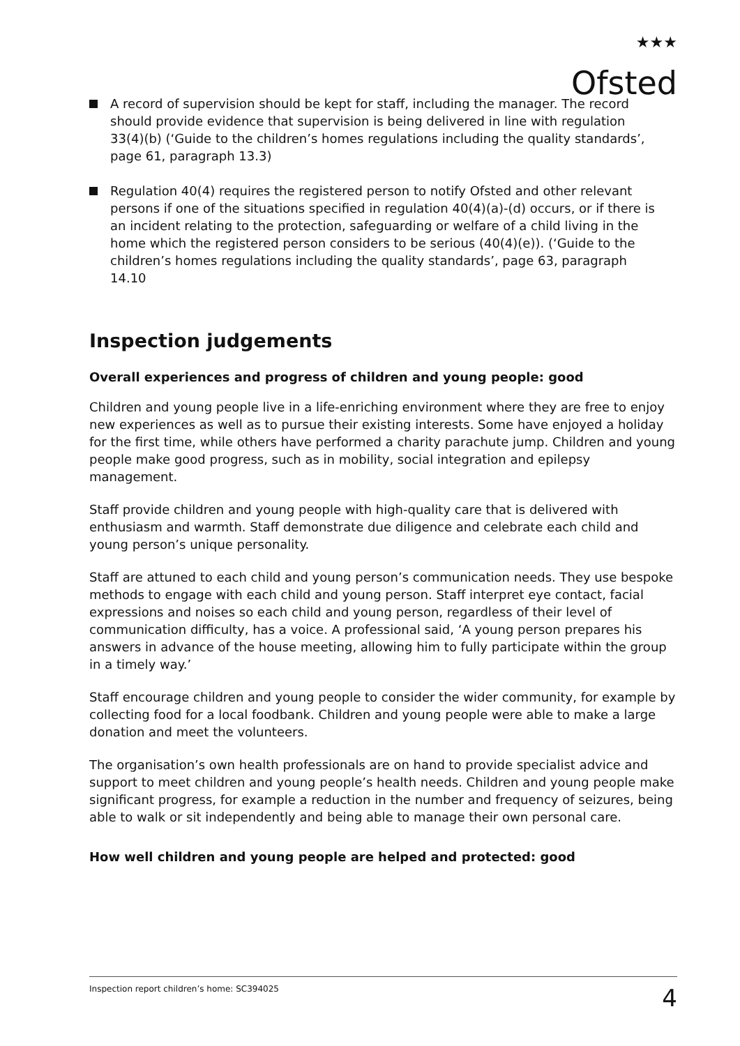★★★
Ofsted
A record of supervision should be kept for staff, including the manager. The record should provide evidence that supervision is being delivered in line with regulation 33(4)(b) (‘Guide to the children’s homes regulations including the quality standards’, page 61, paragraph 13.3)
Regulation 40(4) requires the registered person to notify Ofsted and other relevant persons if one of the situations specified in regulation 40(4)(a)-(d) occurs, or if there is an incident relating to the protection, safeguarding or welfare of a child living in the home which the registered person considers to be serious (40(4)(e)). (‘Guide to the children’s homes regulations including the quality standards’, page 63, paragraph 14.10
Inspection judgements
Overall experiences and progress of children and young people: good
Children and young people live in a life-enriching environment where they are free to enjoy new experiences as well as to pursue their existing interests. Some have enjoyed a holiday for the first time, while others have performed a charity parachute jump. Children and young people make good progress, such as in mobility, social integration and epilepsy management.
Staff provide children and young people with high-quality care that is delivered with enthusiasm and warmth. Staff demonstrate due diligence and celebrate each child and young person’s unique personality.
Staff are attuned to each child and young person’s communication needs. They use bespoke methods to engage with each child and young person. Staff interpret eye contact, facial expressions and noises so each child and young person, regardless of their level of communication difficulty, has a voice. A professional said, ‘A young person prepares his answers in advance of the house meeting, allowing him to fully participate within the group in a timely way.’
Staff encourage children and young people to consider the wider community, for example by collecting food for a local foodbank. Children and young people were able to make a large donation and meet the volunteers.
The organisation’s own health professionals are on hand to provide specialist advice and support to meet children and young people’s health needs. Children and young people make significant progress, for example a reduction in the number and frequency of seizures, being able to walk or sit independently and being able to manage their own personal care.
How well children and young people are helped and protected: good
Inspection report children’s home: SC394025 4